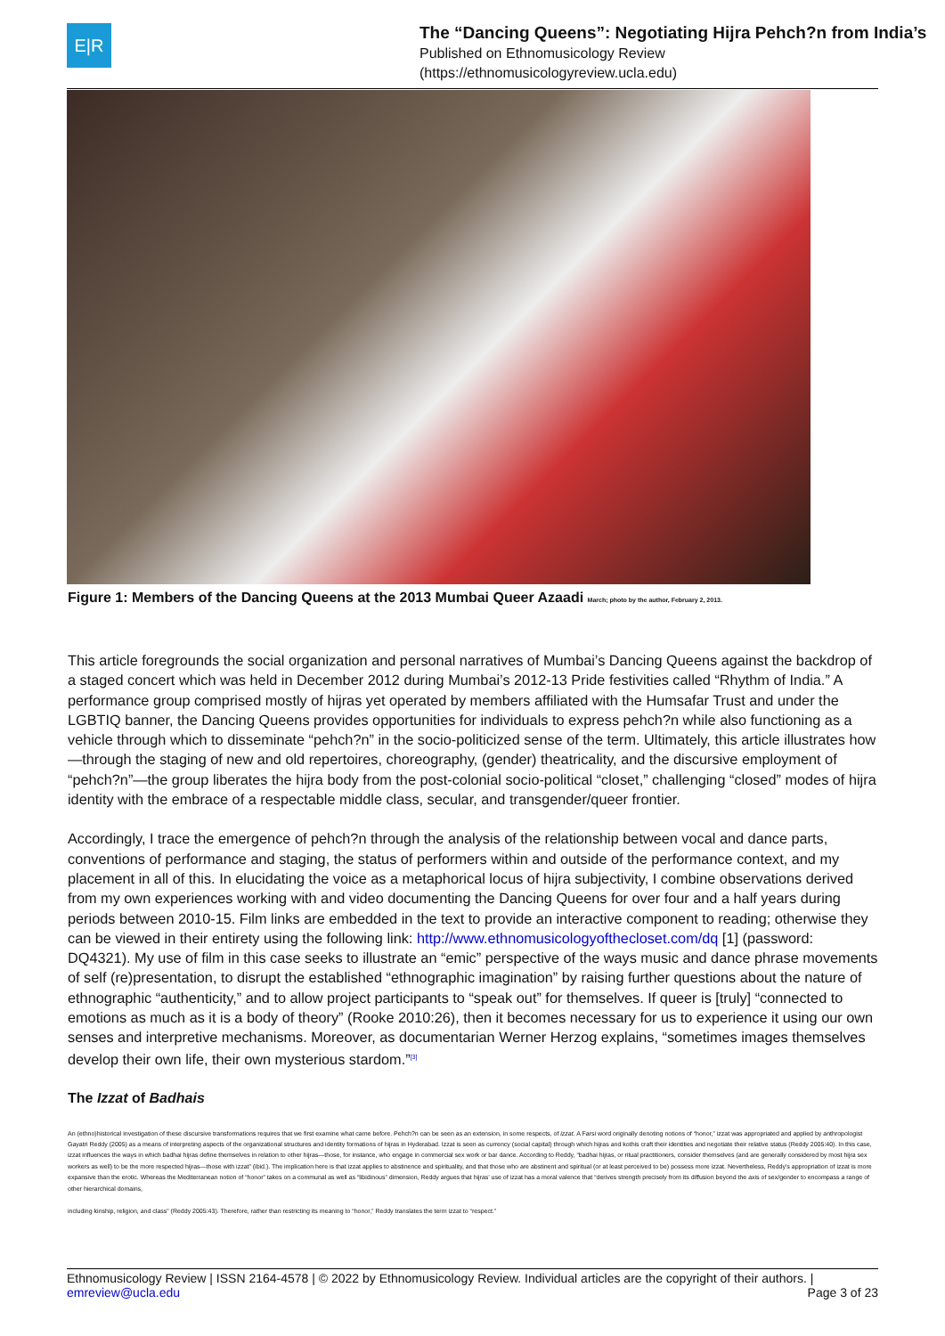E|R
The “Dancing Queens”: Negotiating Hijra Pehch?n from India’s
Published on Ethnomusicology Review
(https://ethnomusicologyreview.ucla.edu)
Figure 1: Members of the Dancing Queens at the 2013 Mumbai Queer Azaadi March; photo by the author, February 2, 2013.
This article foregrounds the social organization and personal narratives of Mumbai’s Dancing Queens against the backdrop of a staged concert which was held in December 2012 during Mumbai’s 2012-13 Pride festivities called “Rhythm of India.” A performance group comprised mostly of hijras yet operated by members affiliated with the Humsafar Trust and under the LGBTIQ banner, the Dancing Queens provides opportunities for individuals to express pehch?n while also functioning as a vehicle through which to disseminate “pehch?n” in the socio-politicized sense of the term. Ultimately, this article illustrates how—through the staging of new and old repertoires, choreography, (gender) theatricality, and the discursive employment of “pehch?n”—the group liberates the hijra body from the post-colonial socio-political “closet,” challenging “closed” modes of hijra identity with the embrace of a respectable middle class, secular, and transgender/queer frontier.
Accordingly, I trace the emergence of pehch?n through the analysis of the relationship between vocal and dance parts, conventions of performance and staging, the status of performers within and outside of the performance context, and my placement in all of this. In elucidating the voice as a metaphorical locus of hijra subjectivity, I combine observations derived from my own experiences working with and video documenting the Dancing Queens for over four and a half years during periods between 2010-15. Film links are embedded in the text to provide an interactive component to reading; otherwise they can be viewed in their entirety using the following link: http://www.ethnomusicologyofthecloset.com/dq [1] (password: DQ4321). My use of film in this case seeks to illustrate an “emic” perspective of the ways music and dance phrase movements of self (re)presentation, to disrupt the established “ethnographic imagination” by raising further questions about the nature of ethnographic “authenticity,” and to allow project participants to “speak out” for themselves. If queer is [truly] “connected to emotions as much as it is a body of theory” (Rooke 2010:26), then it becomes necessary for us to experience it using our own senses and interpretive mechanisms. Moreover, as documentarian Werner Herzog explains, “sometimes images themselves develop their own life, their own mysterious stardom.”<sup>[3]</sup>
The Izzat of Badhais
An (ethno)historical investigation of these discursive transformations requires that we first examine what came before. Pehch?n can be seen as an extension, in some respects, of izzat. A Farsi word originally denoting notions of “honor,” izzat was appropriated and applied by anthropologist Gayatri Reddy (2005) as a means of interpreting aspects of the organizational structures and identity formations of hijras in Hyderabad. Izzat is seen as currency (social capital) through which hijras and kothis craft their identities and negotiate their relative status (Reddy 2005:40). In this case, izzat influences the ways in which badhai hijras define themselves in relation to other hijras—those, for instance, who engage in commercial sex work or bar dance. According to Reddy, “badhai hijras, or ritual practitioners, consider themselves (and are generally considered by most hijra sex workers as well) to be the more respected hijras—those with izzat” (ibid.). The implication here is that izzat applies to abstinence and spirituality, and that those who are abstinent and spiritual (or at least perceived to be) possess more izzat. Nevertheless, Reddy’s appropriation of izzat is more expansive than the erotic. Whereas the Mediterranean notion of “honor” takes on a communal as well as “libidinous” dimension, Reddy argues that hijras’ use of izzat has a moral valence that “derives strength precisely from its diffusion beyond the axis of sex/gender to encompass a range of other hierarchical domains,
including kinship, religion, and class” (Reddy 2005:43). Therefore, rather than restricting its meaning to “honor,” Reddy translates the term izzat to “respect.”
Ethnomusicology Review | ISSN 2164-4578 | © 2022 by Ethnomusicology Review. Individual articles are the copyright of their authors. |
emreview@ucla.edu Page 3 of 23